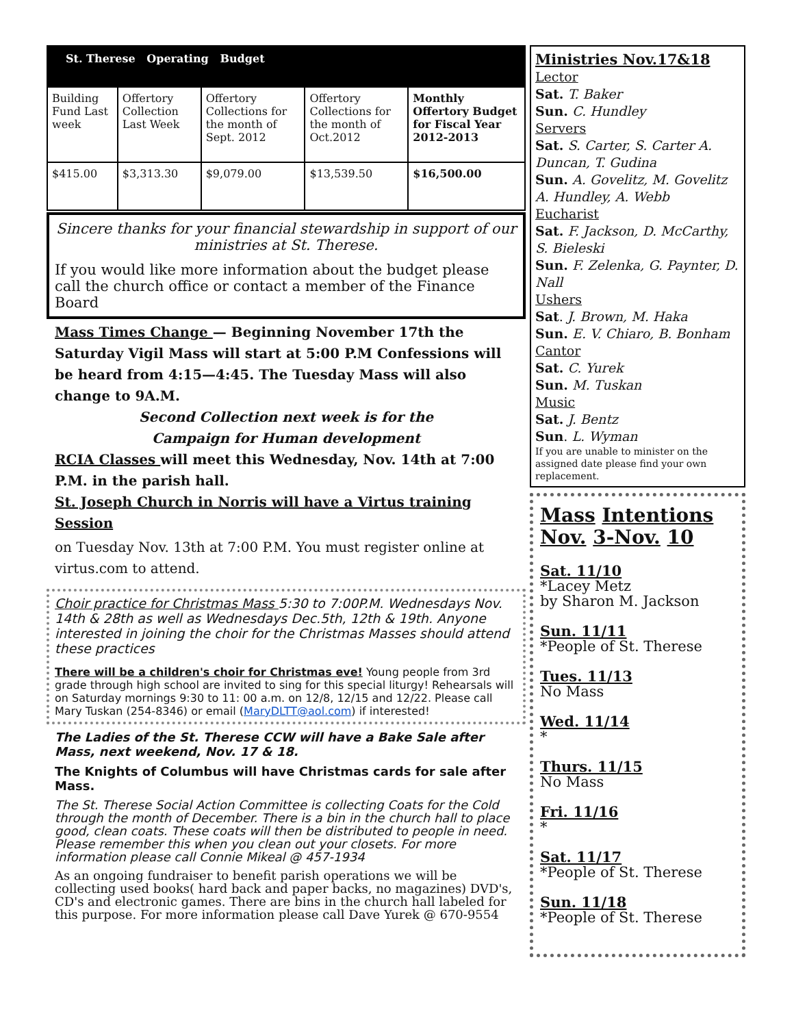| St. Therese Operating Budget | | | | |
| --- | --- | --- | --- | --- |
| Building Fund Last week | Offertory Collection Last Week | Offertory Collections for the month of Sept. 2012 | Offertory Collections for the month of Oct.2012 | Monthly Offertory Budget for Fiscal Year 2012-2013 |
| $415.00 | $3,313.30 | $9,079.00 | $13,539.50 | $16,500.00 |
Sincere thanks for your financial stewardship in support of our ministries at St. Therese.
If you would like more information about the budget please call the church office or contact a member of the Finance Board
Mass Times Change — Beginning November 17th the Saturday Vigil Mass will start at 5:00 P.M Confessions will be heard from 4:15—4:45. The Tuesday Mass will also change to 9A.M.
Second Collection next week is for the
Campaign for Human development
RCIA Classes will meet this Wednesday, Nov. 14th at 7:00 P.M. in the parish hall.
St. Joseph Church in Norris will have a Virtus training Session
on Tuesday Nov. 13th at 7:00 P.M. You must register online at virtus.com to attend.
Choir practice for Christmas Mass 5:30 to 7:00P.M. Wednesdays Nov. 14th & 28th as well as Wednesdays Dec.5th, 12th & 19th. Anyone interested in joining the choir for the Christmas Masses should attend these practices
There will be a children's choir for Christmas eve! Young people from 3rd grade through high school are invited to sing for this special liturgy! Rehearsals will on Saturday mornings 9:30 to 11: 00 a.m. on 12/8, 12/15 and 12/22. Please call Mary Tuskan (254-8346) or email (MaryDLTT@aol.com) if interested!
The Ladies of the St. Therese CCW will have a Bake Sale after Mass, next weekend, Nov. 17 & 18.
The Knights of Columbus will have Christmas cards for sale after Mass.
The St. Therese Social Action Committee is collecting Coats for the Cold through the month of December. There is a bin in the church hall to place good, clean coats. These coats will then be distributed to people in need. Please remember this when you clean out your closets. For more information please call Connie Mikeal @ 457-1934
As an ongoing fundraiser to benefit parish operations we will be collecting used books( hard back and paper backs, no magazines) DVD's, CD's and electronic games. There are bins in the church hall labeled for this purpose. For more information please call Dave Yurek @ 670-9554
Ministries Nov.17&18
Lector
Sat. T. Baker
Sun. C. Hundley
Servers
Sat. S. Carter, S. Carter A. Duncan, T. Gudina
Sun. A. Govelitz, M. Govelitz A. Hundley, A. Webb
Eucharist
Sat. F. Jackson, D. McCarthy, S. Bieleski
Sun. F. Zelenka, G. Paynter, D. Nall
Ushers
Sat. J. Brown, M. Haka
Sun. E. V. Chiaro, B. Bonham
Cantor
Sat. C. Yurek
Sun. M. Tuskan
Music
Sat. J. Bentz
Sun. L. Wyman
If you are unable to minister on the assigned date please find your own replacement.
Mass Intentions
Nov. 3-Nov. 10
Sat. 11/10
*Lacey Metz
by Sharon M. Jackson
Sun. 11/11
*People of St. Therese
Tues. 11/13
No Mass
Wed. 11/14
*
Thurs. 11/15
No Mass
Fri. 11/16
*
Sat. 11/17
*People of St. Therese
Sun. 11/18
*People of St. Therese